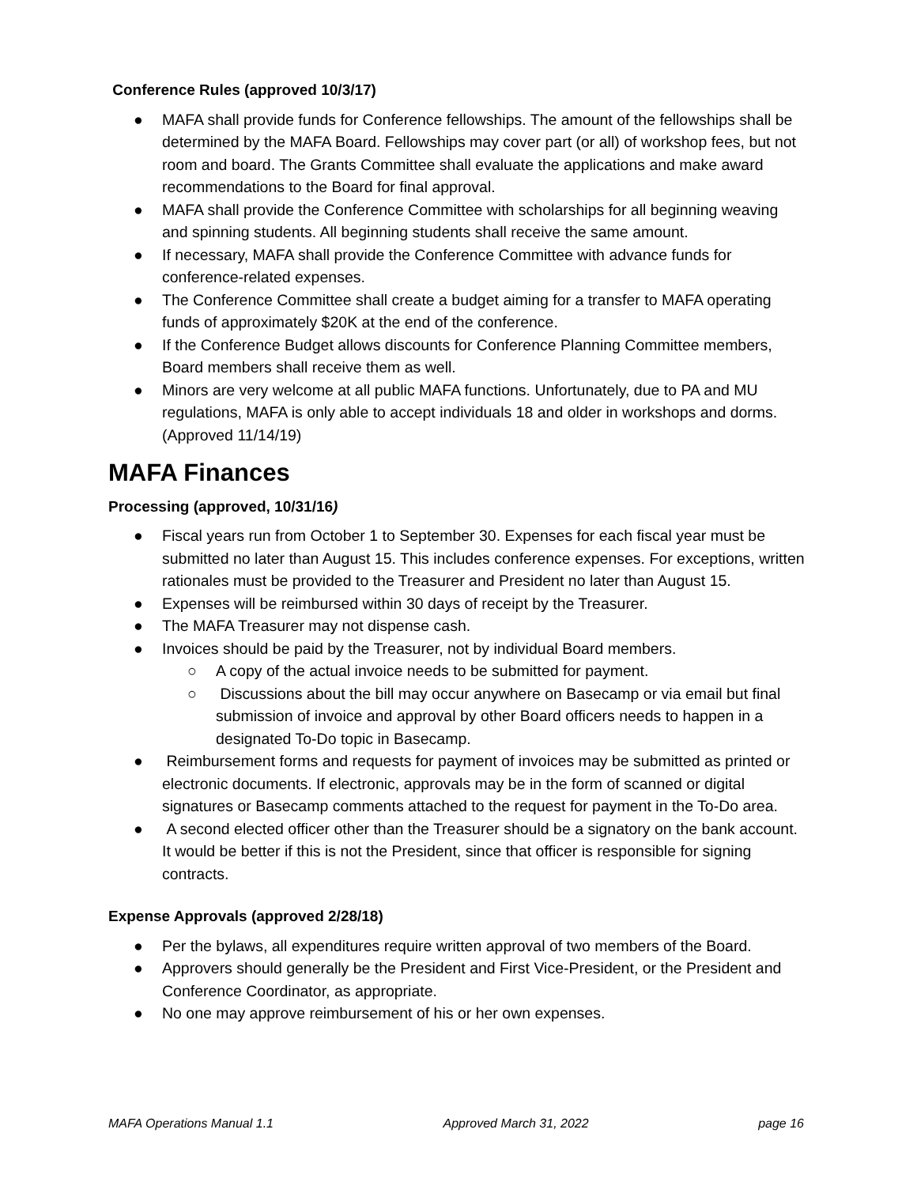Conference Rules (approved 10/3/17)
● MAFA shall provide funds for Conference fellowships. The amount of the fellowships shall be determined by the MAFA Board. Fellowships may cover part (or all) of workshop fees, but not room and board. The Grants Committee shall evaluate the applications and make award recommendations to the Board for final approval.
● MAFA shall provide the Conference Committee with scholarships for all beginning weaving and spinning students. All beginning students shall receive the same amount.
● If necessary, MAFA shall provide the Conference Committee with advance funds for conference-related expenses.
● The Conference Committee shall create a budget aiming for a transfer to MAFA operating funds of approximately $20K at the end of the conference.
● If the Conference Budget allows discounts for Conference Planning Committee members, Board members shall receive them as well.
● Minors are very welcome at all public MAFA functions. Unfortunately, due to PA and MU regulations, MAFA is only able to accept individuals 18 and older in workshops and dorms. (Approved 11/14/19)
MAFA Finances
Processing (approved, 10/31/16)
● Fiscal years run from October 1 to September 30. Expenses for each fiscal year must be submitted no later than August 15. This includes conference expenses. For exceptions, written rationales must be provided to the Treasurer and President no later than August 15.
● Expenses will be reimbursed within 30 days of receipt by the Treasurer.
● The MAFA Treasurer may not dispense cash.
● Invoices should be paid by the Treasurer, not by individual Board members.
○ A copy of the actual invoice needs to be submitted for payment.
○ Discussions about the bill may occur anywhere on Basecamp or via email but final submission of invoice and approval by other Board officers needs to happen in a designated To-Do topic in Basecamp.
● Reimbursement forms and requests for payment of invoices may be submitted as printed or electronic documents. If electronic, approvals may be in the form of scanned or digital signatures or Basecamp comments attached to the request for payment in the To-Do area.
● A second elected officer other than the Treasurer should be a signatory on the bank account. It would be better if this is not the President, since that officer is responsible for signing contracts.
Expense Approvals (approved 2/28/18)
● Per the bylaws, all expenditures require written approval of two members of the Board.
● Approvers should generally be the President and First Vice-President, or the President and Conference Coordinator, as appropriate.
● No one may approve reimbursement of his or her own expenses.
MAFA Operations Manual 1.1 Approved March 31, 2022 page 16